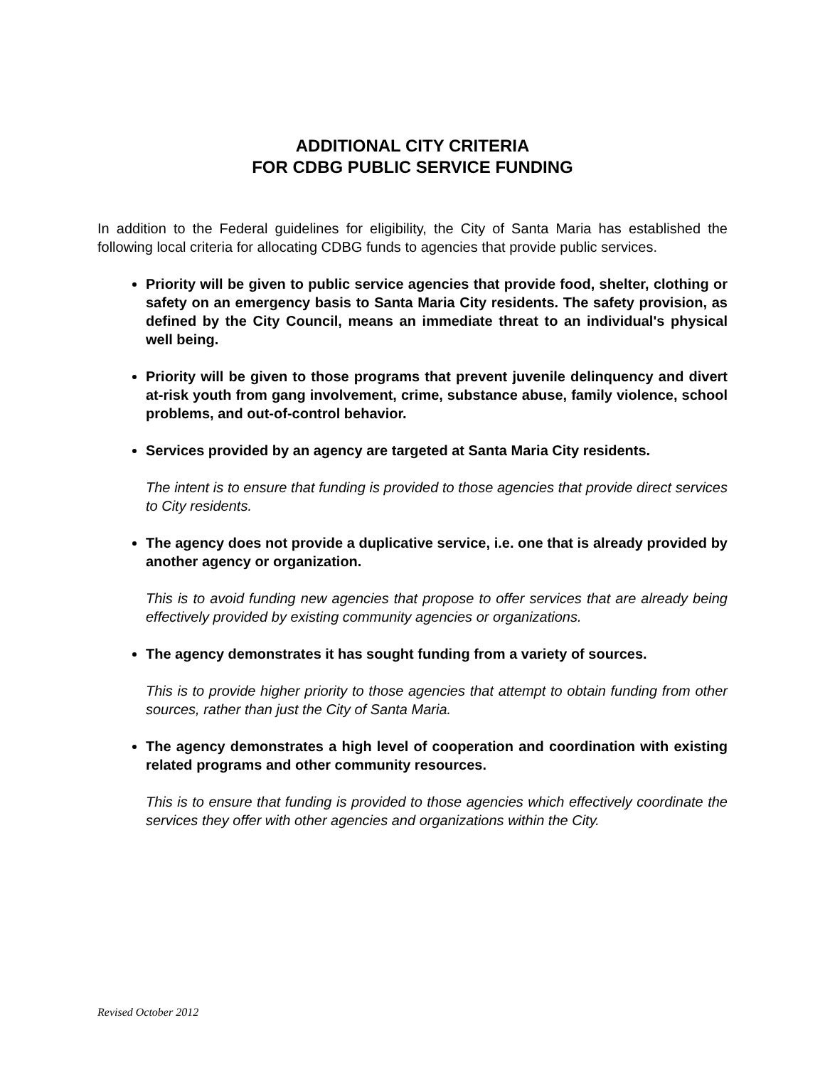ADDITIONAL CITY CRITERIA
FOR CDBG PUBLIC SERVICE FUNDING
In addition to the Federal guidelines for eligibility, the City of Santa Maria has established the following local criteria for allocating CDBG funds to agencies that provide public services.
Priority will be given to public service agencies that provide food, shelter, clothing or safety on an emergency basis to Santa Maria City residents. The safety provision, as defined by the City Council, means an immediate threat to an individual's physical well being.
Priority will be given to those programs that prevent juvenile delinquency and divert at-risk youth from gang involvement, crime, substance abuse, family violence, school problems, and out-of-control behavior.
Services provided by an agency are targeted at Santa Maria City residents.
The intent is to ensure that funding is provided to those agencies that provide direct services to City residents.
The agency does not provide a duplicative service, i.e. one that is already provided by another agency or organization.
This is to avoid funding new agencies that propose to offer services that are already being effectively provided by existing community agencies or organizations.
The agency demonstrates it has sought funding from a variety of sources.
This is to provide higher priority to those agencies that attempt to obtain funding from other sources, rather than just the City of Santa Maria.
The agency demonstrates a high level of cooperation and coordination with existing related programs and other community resources.
This is to ensure that funding is provided to those agencies which effectively coordinate the services they offer with other agencies and organizations within the City.
Revised October 2012